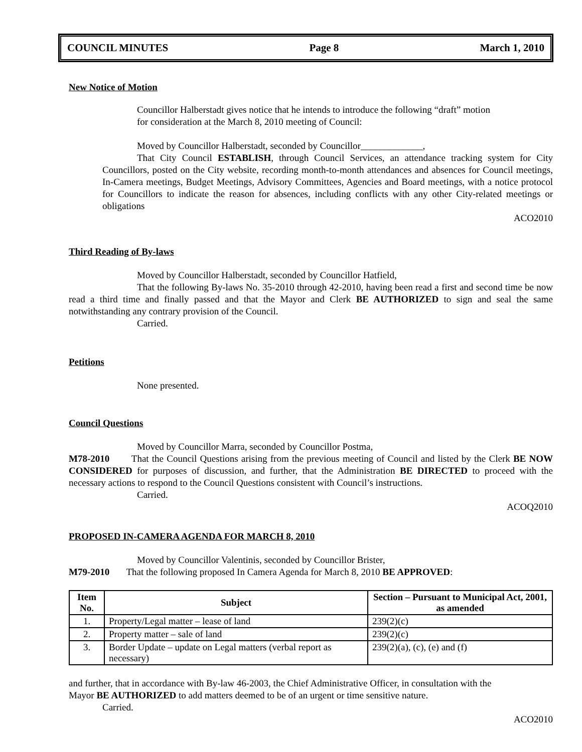COUNCIL MINUTES Page 8 March 1, 2010
New Notice of Motion
Councillor Halberstadt gives notice that he intends to introduce the following “draft” motion
for consideration at the March 8, 2010 meeting of Council:
Moved by Councillor Halberstadt, seconded by Councillor_____________,
That City Council ESTABLISH, through Council Services, an attendance tracking system for City Councillors, posted on the City website, recording month-to-month attendances and absences for Council meetings, In-Camera meetings, Budget Meetings, Advisory Committees, Agencies and Board meetings, with a notice protocol for Councillors to indicate the reason for absences, including conflicts with any other City-related meetings or obligations
ACO2010
Third Reading of By-laws
Moved by Councillor Halberstadt, seconded by Councillor Hatfield,
That the following By-laws No. 35-2010 through 42-2010, having been read a first and second time be now read a third time and finally passed and that the Mayor and Clerk BE AUTHORIZED to sign and seal the same notwithstanding any contrary provision of the Council.
Carried.
Petitions
None presented.
Council Questions
Moved by Councillor Marra, seconded by Councillor Postma,
M78-2010 That the Council Questions arising from the previous meeting of Council and listed by the Clerk BE NOW CONSIDERED for purposes of discussion, and further, that the Administration BE DIRECTED to proceed with the necessary actions to respond to the Council Questions consistent with Council’s instructions.
Carried.
ACOQ2010
PROPOSED IN-CAMERA AGENDA FOR MARCH 8, 2010
Moved by Councillor Valentinis, seconded by Councillor Brister,
M79-2010 That the following proposed In Camera Agenda for March 8, 2010 BE APPROVED:
| Item No. | Subject | Section – Pursuant to Municipal Act, 2001, as amended |
| --- | --- | --- |
| 1. | Property/Legal matter – lease of land | 239(2)(c) |
| 2. | Property matter – sale of land | 239(2)(c) |
| 3. | Border Update – update on Legal matters (verbal report as necessary) | 239(2)(a), (c), (e) and (f) |
and further, that in accordance with By-law 46-2003, the Chief Administrative Officer, in consultation with the
Mayor BE AUTHORIZED to add matters deemed to be of an urgent or time sensitive nature.
Carried.
ACO2010